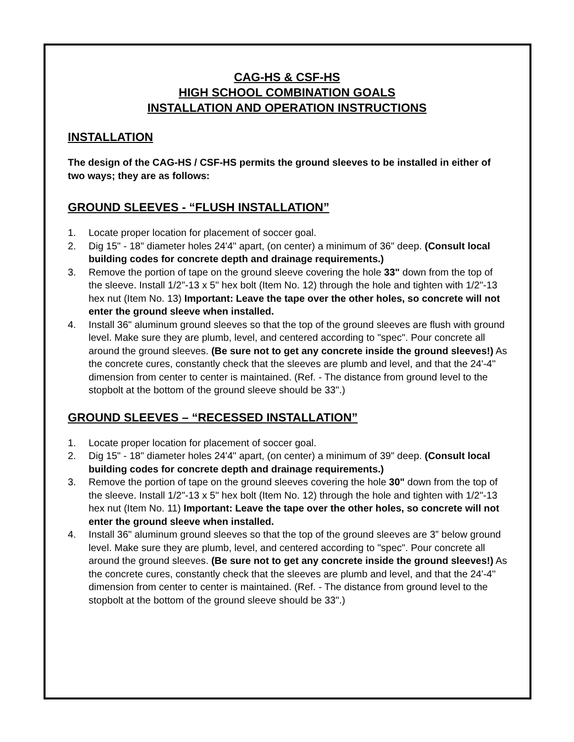CAG-HS & CSF-HS
HIGH SCHOOL COMBINATION GOALS
INSTALLATION AND OPERATION INSTRUCTIONS
INSTALLATION
The design of the CAG-HS / CSF-HS permits the ground sleeves to be installed in either of two ways; they are as follows:
GROUND SLEEVES - “FLUSH INSTALLATION”
1. Locate proper location for placement of soccer goal.
2. Dig 15" - 18" diameter holes 24'4" apart, (on center) a minimum of 36" deep. (Consult local building codes for concrete depth and drainage requirements.)
3. Remove the portion of tape on the ground sleeve covering the hole 33" down from the top of the sleeve. Install 1/2"-13 x 5" hex bolt (Item No. 12) through the hole and tighten with 1/2"-13 hex nut (Item No. 13) Important: Leave the tape over the other holes, so concrete will not enter the ground sleeve when installed.
4. Install 36" aluminum ground sleeves so that the top of the ground sleeves are flush with ground level. Make sure they are plumb, level, and centered according to "spec". Pour concrete all around the ground sleeves. (Be sure not to get any concrete inside the ground sleeves!) As the concrete cures, constantly check that the sleeves are plumb and level, and that the 24'-4" dimension from center to center is maintained. (Ref. - The distance from ground level to the stopbolt at the bottom of the ground sleeve should be 33".)
GROUND SLEEVES – “RECESSED INSTALLATION”
1. Locate proper location for placement of soccer goal.
2. Dig 15" - 18" diameter holes 24'4" apart, (on center) a minimum of 39" deep. (Consult local building codes for concrete depth and drainage requirements.)
3. Remove the portion of tape on the ground sleeves covering the hole 30" down from the top of the sleeve. Install 1/2"-13 x 5" hex bolt (Item No. 12) through the hole and tighten with 1/2"-13 hex nut (Item No. 11) Important: Leave the tape over the other holes, so concrete will not enter the ground sleeve when installed.
4. Install 36" aluminum ground sleeves so that the top of the ground sleeves are 3” below ground level. Make sure they are plumb, level, and centered according to "spec". Pour concrete all around the ground sleeves. (Be sure not to get any concrete inside the ground sleeves!) As the concrete cures, constantly check that the sleeves are plumb and level, and that the 24'-4" dimension from center to center is maintained. (Ref. - The distance from ground level to the stopbolt at the bottom of the ground sleeve should be 33".)